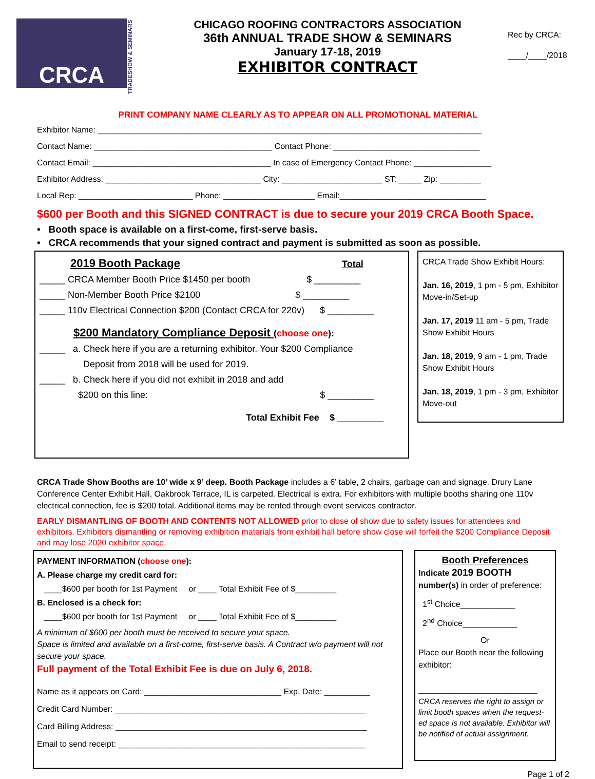CRCA
TRADESHOW & SEMINARS
CHICAGO ROOFING CONTRACTORS ASSOCIATION
36th ANNUAL TRADE SHOW & SEMINARS
January 17-18, 2019
EXHIBITOR CONTRACT
Rec by CRCA:
____/____/2018
PRINT COMPANY NAME CLEARLY AS TO APPEAR ON ALL PROMOTIONAL MATERIAL
Exhibitor Name: ____________________________________________________________________________________
Contact Name: _______________________________________ Contact Phone: ________________________________
Contact Email: _______________________________________ In case of Emergency Contact Phone: _________________
Exhibitor Address: __________________________________ City: ______________________ ST: _____ Zip: _________
Local Rep: _________________________ Phone: ____________________ Email:________________________________
$600 per Booth and this SIGNED CONTRACT is due to secure your 2019 CRCA Booth Space.
• Booth space is available on a first-come, first-serve basis.
• CRCA recommends that your signed contract and payment is submitted as soon as possible.
2019 Booth Package Total
_____ CRCA Member Booth Price $1450 per booth $ _________
_____ Non-Member Booth Price $2100 $ _________
_____ 110v Electrical Connection $200 (Contact CRCA for 220v) $ _________
$200 Mandatory Compliance Deposit (choose one):
_____ a. Check here if you are a returning exhibitor. Your $200 Compliance
Deposit from 2018 will be used for 2019.
_____ b. Check here if you did not exhibit in 2018 and add
$200 on this line: $ _________
Total Exhibit Fee $ _________
CRCA Trade Show Exhibit Hours:
Jan. 16, 2019, 1 pm - 5 pm, Exhibitor Move-in/Set-up
Jan. 17, 2019 11 am - 5 pm, Trade Show Exhibit Hours
Jan. 18, 2019, 9 am - 1 pm, Trade Show Exhibit Hours
Jan. 18, 2019, 1 pm - 3 pm, Exhibitor Move-out
CRCA Trade Show Booths are 10’ wide x 9’ deep. Booth Package includes a 6’ table, 2 chairs, garbage can and signage. Drury Lane Conference Center Exhibit Hall, Oakbrook Terrace, IL is carpeted. Electrical is extra. For exhibitors with multiple booths sharing one 110v electrical connection, fee is $200 total. Additional items may be rented through event services contractor.
EARLY DISMANTLING OF BOOTH AND CONTENTS NOT ALLOWED prior to close of show due to safety issues for attendees and exhibitors. Exhibitors dismantling or removing exhibition materials from exhibit hall before show close will forfeit the $200 Compliance Deposit and may lose 2020 exhibitor space.
PAYMENT INFORMATION (choose one):
A. Please charge my credit card for:
____$600 per booth for 1st Payment or ____ Total Exhibit Fee of $_________
B. Enclosed is a check for:
____$600 per booth for 1st Payment or ____ Total Exhibit Fee of $_________
A minimum of $600 per booth must be received to secure your space.
Space is limited and available on a first-come, first-serve basis. A Contract w/o payment will not secure your space.
Full payment of the Total Exhibit Fee is due on July 6, 2018.
Name as it appears on Card: ______________________________ Exp. Date: __________
Credit Card Number: _______________________________________________________
Card Billing Address: _______________________________________________________
Email to send receipt: ______________________________________________________
Booth Preferences
Indicate 2019 BOOTH number(s) in order of preference:
1<sup>st</sup> Choice____________
2<sup>nd</sup> Choice____________
Or
Place our Booth near the following exhibitor:
__________________________
CRCA reserves the right to assign or limit booth spaces when the request-ed space is not available. Exhibitor will be notified of actual assignment.
Page 1 of 2